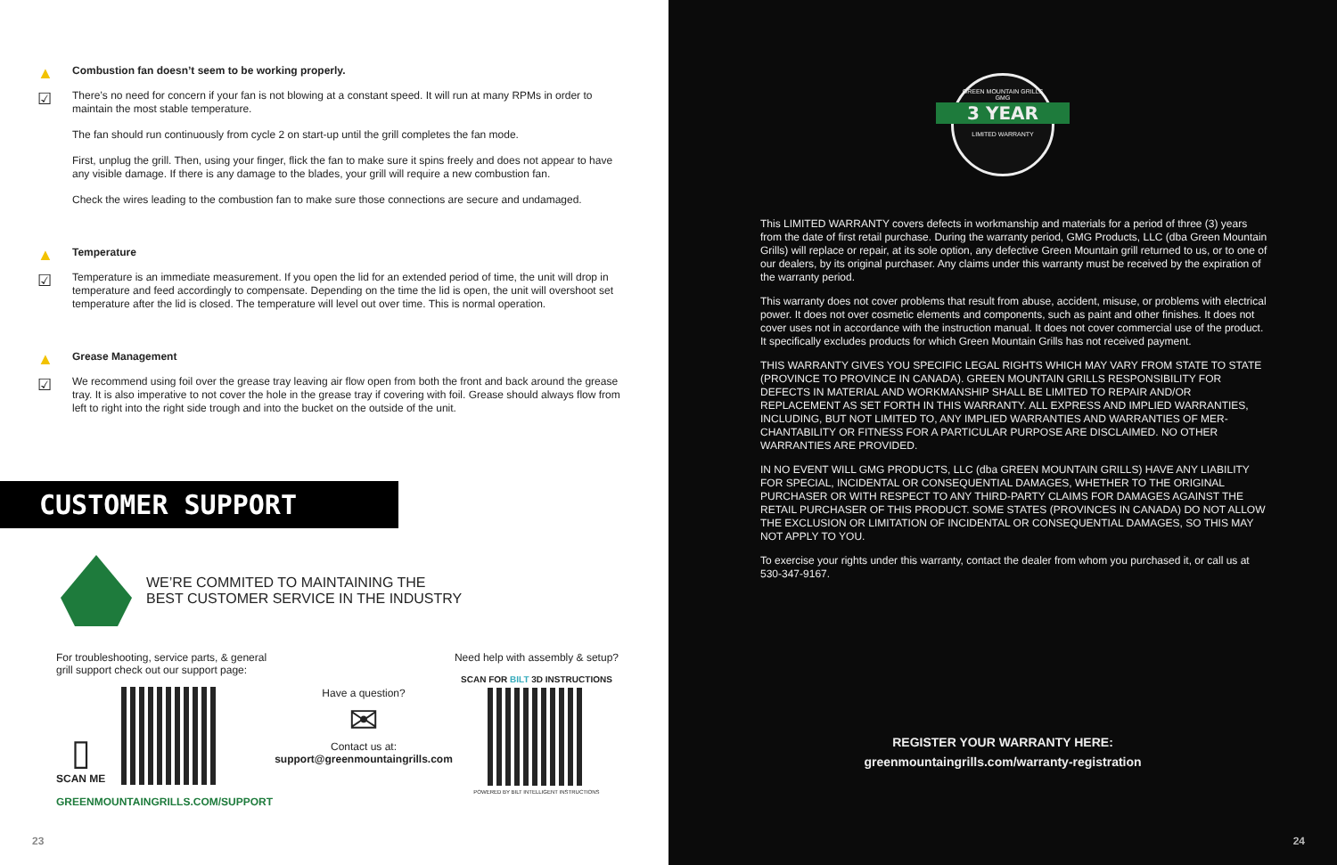▲
Combustion fan doesn’t seem to be working properly.
☑
There’s no need for concern if your fan is not blowing at a constant speed. It will run at many RPMs in order to maintain the most stable temperature.
The fan should run continuously from cycle 2 on start-up until the grill completes the fan mode.
First, unplug the grill. Then, using your finger, flick the fan to make sure it spins freely and does not appear to have any visible damage. If there is any damage to the blades, your grill will require a new combustion fan.
Check the wires leading to the combustion fan to make sure those connections are secure and undamaged.
▲
Temperature
☑
Temperature is an immediate measurement. If you open the lid for an extended period of time, the unit will drop in temperature and feed accordingly to compensate. Depending on the time the lid is open, the unit will overshoot set temperature after the lid is closed. The temperature will level out over time. This is normal operation.
▲
Grease Management
☑
We recommend using foil over the grease tray leaving air flow open from both the front and back around the grease tray. It is also imperative to not cover the hole in the grease tray if covering with foil. Grease should always flow from left to right into the right side trough and into the bucket on the outside of the unit.
CUSTOMER SUPPORT
WE’RE COMMITED TO MAINTAINING THE
BEST CUSTOMER SERVICE IN THE INDUSTRY
For troubleshooting, service parts, & general
grill support check out our support page:
▯
SCAN ME
GREENMOUNTAINGRILLS.COM/SUPPORT
Have a question?
✉
Contact us at:
support@greenmountaingrills.com
Need help with assembly & setup?
SCAN FOR BILT 3D INSTRUCTIONS
POWERED BY BILT INTELLIGENT INSTRUCTIONS
23
GREEN MOUNTAIN GRILLS
GMG
3 YEAR
LIMITED WARRANTY
This LIMITED WARRANTY covers defects in workmanship and materials for a period of three (3) years from the date of first retail purchase. During the warranty period, GMG Products, LLC (dba Green Mountain Grills) will replace or repair, at its sole option, any defective Green Mountain grill returned to us, or to one of our dealers, by its original purchaser. Any claims under this warranty must be received by the expiration of the warranty period.
This warranty does not cover problems that result from abuse, accident, misuse, or problems with electrical power. It does not over cosmetic elements and components, such as paint and other finishes. It does not cover uses not in accordance with the instruction manual. It does not cover commercial use of the product. It specifically excludes products for which Green Mountain Grills has not received payment.
THIS WARRANTY GIVES YOU SPECIFIC LEGAL RIGHTS WHICH MAY VARY FROM STATE TO STATE (PROVINCE TO PROVINCE IN CANADA). GREEN MOUNTAIN GRILLS RESPONSIBILITY FOR DEFECTS IN MATERIAL AND WORKMANSHIP SHALL BE LIMITED TO REPAIR AND/OR REPLACEMENT AS SET FORTH IN THIS WARRANTY. ALL EXPRESS AND IMPLIED WARRANTIES, INCLUDING, BUT NOT LIMITED TO, ANY IMPLIED WARRANTIES AND WARRANTIES OF MER-CHANTABILITY OR FITNESS FOR A PARTICULAR PURPOSE ARE DISCLAIMED. NO OTHER WARRANTIES ARE PROVIDED.
IN NO EVENT WILL GMG PRODUCTS, LLC (dba GREEN MOUNTAIN GRILLS) HAVE ANY LIABILITY FOR SPECIAL, INCIDENTAL OR CONSEQUENTIAL DAMAGES, WHETHER TO THE ORIGINAL PURCHASER OR WITH RESPECT TO ANY THIRD-PARTY CLAIMS FOR DAMAGES AGAINST THE RETAIL PURCHASER OF THIS PRODUCT. SOME STATES (PROVINCES IN CANADA) DO NOT ALLOW THE EXCLUSION OR LIMITATION OF INCIDENTAL OR CONSEQUENTIAL DAMAGES, SO THIS MAY NOT APPLY TO YOU.
To exercise your rights under this warranty, contact the dealer from whom you purchased it, or call us at 530-347-9167.
REGISTER YOUR WARRANTY HERE:
greenmountaingrills.com/warranty-registration
24